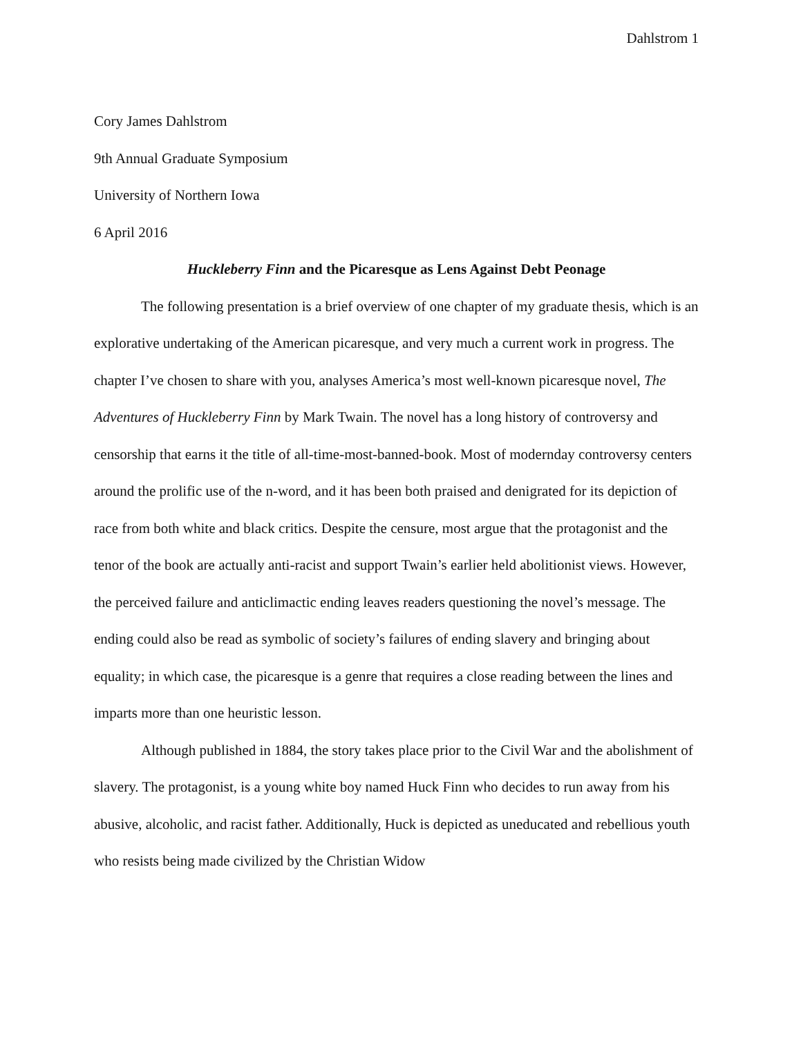Dahlstrom 1
Cory James Dahlstrom
9th Annual Graduate Symposium
University of Northern Iowa
6 April 2016
Huckleberry Finn and the Picaresque as Lens Against Debt Peonage
The following presentation is a brief overview of one chapter of my graduate thesis, which is an explorative undertaking of the American picaresque, and very much a current work in progress. The chapter I’ve chosen to share with you, analyses America’s most well-known picaresque novel, The Adventures of Huckleberry Finn by Mark Twain. The novel has a long history of controversy and censorship that earns it the title of all-time-most-banned-book. Most of modernday controversy centers around the prolific use of the n-word, and it has been both praised and denigrated for its depiction of race from both white and black critics. Despite the censure, most argue that the protagonist and the tenor of the book are actually anti-racist and support Twain’s earlier held abolitionist views. However, the perceived failure and anticlimactic ending leaves readers questioning the novel’s message. The ending could also be read as symbolic of society’s failures of ending slavery and bringing about equality; in which case, the picaresque is a genre that requires a close reading between the lines and imparts more than one heuristic lesson.
Although published in 1884, the story takes place prior to the Civil War and the abolishment of slavery. The protagonist, is a young white boy named Huck Finn who decides to run away from his abusive, alcoholic, and racist father. Additionally, Huck is depicted as uneducated and rebellious youth who resists being made civilized by the Christian Widow